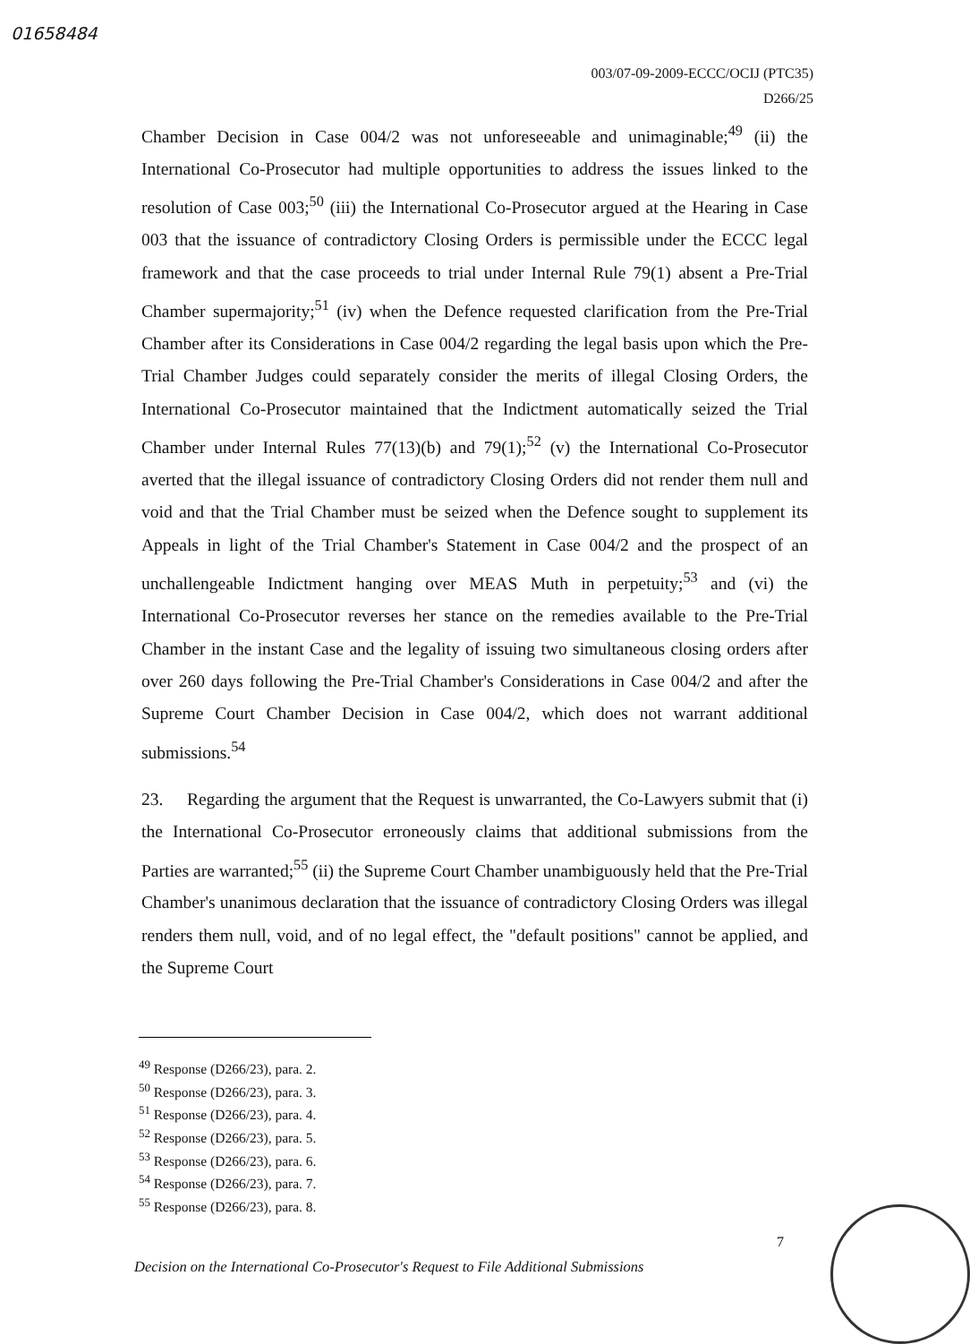01658484
003/07-09-2009-ECCC/OCIJ (PTC35)
D266/25
Chamber Decision in Case 004/2 was not unforeseeable and unimaginable;<sup>49</sup> (ii) the International Co-Prosecutor had multiple opportunities to address the issues linked to the resolution of Case 003;<sup>50</sup> (iii) the International Co-Prosecutor argued at the Hearing in Case 003 that the issuance of contradictory Closing Orders is permissible under the ECCC legal framework and that the case proceeds to trial under Internal Rule 79(1) absent a Pre-Trial Chamber supermajority;<sup>51</sup> (iv) when the Defence requested clarification from the Pre-Trial Chamber after its Considerations in Case 004/2 regarding the legal basis upon which the Pre-Trial Chamber Judges could separately consider the merits of illegal Closing Orders, the International Co-Prosecutor maintained that the Indictment automatically seized the Trial Chamber under Internal Rules 77(13)(b) and 79(1);<sup>52</sup> (v) the International Co-Prosecutor averted that the illegal issuance of contradictory Closing Orders did not render them null and void and that the Trial Chamber must be seized when the Defence sought to supplement its Appeals in light of the Trial Chamber's Statement in Case 004/2 and the prospect of an unchallengeable Indictment hanging over MEAS Muth in perpetuity;<sup>53</sup> and (vi) the International Co-Prosecutor reverses her stance on the remedies available to the Pre-Trial Chamber in the instant Case and the legality of issuing two simultaneous closing orders after over 260 days following the Pre-Trial Chamber's Considerations in Case 004/2 and after the Supreme Court Chamber Decision in Case 004/2, which does not warrant additional submissions.<sup>54</sup>
23. Regarding the argument that the Request is unwarranted, the Co-Lawyers submit that (i) the International Co-Prosecutor erroneously claims that additional submissions from the Parties are warranted;<sup>55</sup> (ii) the Supreme Court Chamber unambiguously held that the Pre-Trial Chamber's unanimous declaration that the issuance of contradictory Closing Orders was illegal renders them null, void, and of no legal effect, the "default positions" cannot be applied, and the Supreme Court
<sup>49</sup> Response (D266/23), para. 2.
<sup>50</sup> Response (D266/23), para. 3.
<sup>51</sup> Response (D266/23), para. 4.
<sup>52</sup> Response (D266/23), para. 5.
<sup>53</sup> Response (D266/23), para. 6.
<sup>54</sup> Response (D266/23), para. 7.
<sup>55</sup> Response (D266/23), para. 8.
7
Decision on the International Co-Prosecutor's Request to File Additional Submissions